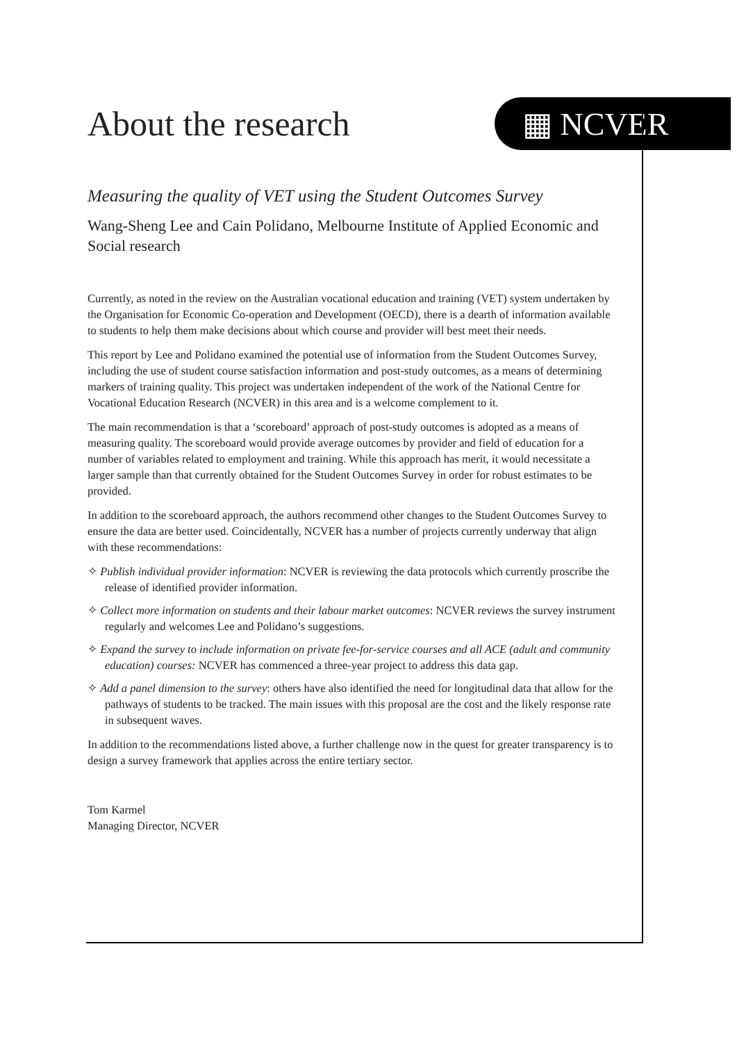About the research
▦ NCVER
Measuring the quality of VET using the Student Outcomes Survey
Wang-Sheng Lee and Cain Polidano, Melbourne Institute of Applied Economic and Social research
Currently, as noted in the review on the Australian vocational education and training (VET) system undertaken by the Organisation for Economic Co-operation and Development (OECD), there is a dearth of information available to students to help them make decisions about which course and provider will best meet their needs.
This report by Lee and Polidano examined the potential use of information from the Student Outcomes Survey, including the use of student course satisfaction information and post-study outcomes, as a means of determining markers of training quality. This project was undertaken independent of the work of the National Centre for Vocational Education Research (NCVER) in this area and is a welcome complement to it.
The main recommendation is that a ‘scoreboard’ approach of post-study outcomes is adopted as a means of measuring quality. The scoreboard would provide average outcomes by provider and field of education for a number of variables related to employment and training. While this approach has merit, it would necessitate a larger sample than that currently obtained for the Student Outcomes Survey in order for robust estimates to be provided.
In addition to the scoreboard approach, the authors recommend other changes to the Student Outcomes Survey to ensure the data are better used. Coincidentally, NCVER has a number of projects currently underway that align with these recommendations:
✧ Publish individual provider information: NCVER is reviewing the data protocols which currently proscribe the release of identified provider information.
✧ Collect more information on students and their labour market outcomes: NCVER reviews the survey instrument regularly and welcomes Lee and Polidano’s suggestions.
✧ Expand the survey to include information on private fee-for-service courses and all ACE (adult and community education) courses: NCVER has commenced a three-year project to address this data gap.
✧ Add a panel dimension to the survey: others have also identified the need for longitudinal data that allow for the pathways of students to be tracked. The main issues with this proposal are the cost and the likely response rate in subsequent waves.
In addition to the recommendations listed above, a further challenge now in the quest for greater transparency is to design a survey framework that applies across the entire tertiary sector.
Tom Karmel
Managing Director, NCVER